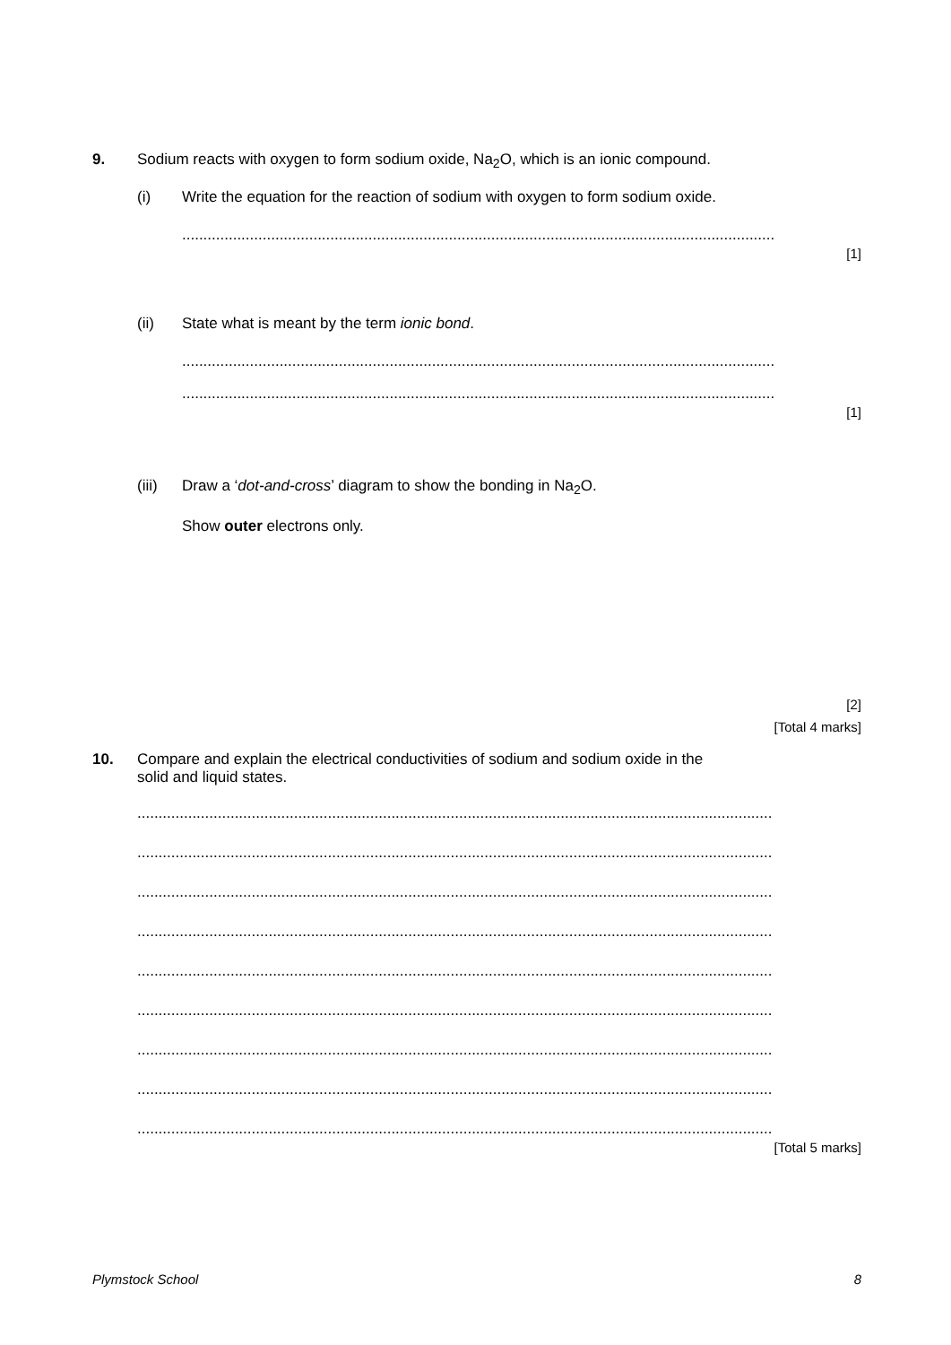9. Sodium reacts with oxygen to form sodium oxide, Na<sub>2</sub>O, which is an ionic compound.
(i) Write the equation for the reaction of sodium with oxygen to form sodium oxide.
..............................................................................................................................................................................
[1]
(ii) State what is meant by the term ionic bond.
..............................................................................................................................................................................
..............................................................................................................................................................................
[1]
(iii) Draw a ‘dot-and-cross’ diagram to show the bonding in Na<sub>2</sub>O.
Show outer electrons only.
[2]
[Total 4 marks]
10. Compare and explain the electrical conductivities of sodium and sodium oxide in the
solid and liquid states.
..............................................................................................................................................................................
..............................................................................................................................................................................
..............................................................................................................................................................................
..............................................................................................................................................................................
..............................................................................................................................................................................
..............................................................................................................................................................................
..............................................................................................................................................................................
..............................................................................................................................................................................
..............................................................................................................................................................................
[Total 5 marks]
Plymstock School 8